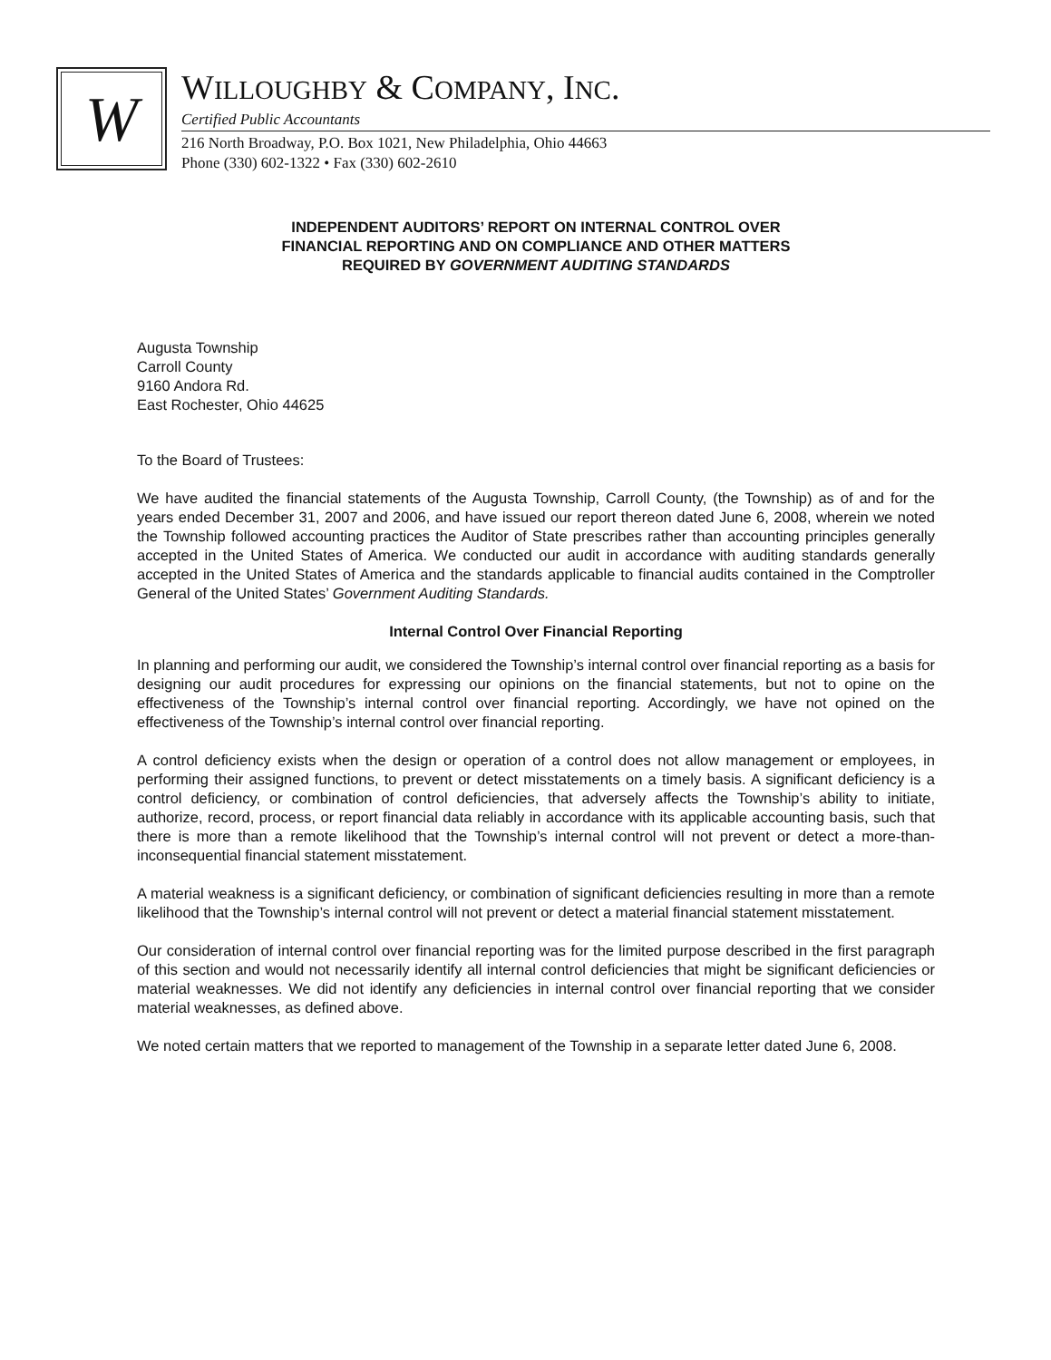W
WILLOUGHBY & COMPANY, INC.
Certified Public Accountants
216 North Broadway, P.O. Box 1021, New Philadelphia, Ohio 44663
Phone (330) 602-1322 • Fax (330) 602-2610
INDEPENDENT AUDITORS’ REPORT ON INTERNAL CONTROL OVER
FINANCIAL REPORTING AND ON COMPLIANCE AND OTHER MATTERS
REQUIRED BY GOVERNMENT AUDITING STANDARDS
Augusta Township
Carroll County
9160 Andora Rd.
East Rochester, Ohio 44625
To the Board of Trustees:
We have audited the financial statements of the Augusta Township, Carroll County, (the Township) as of and for the years ended December 31, 2007 and 2006, and have issued our report thereon dated June 6, 2008, wherein we noted the Township followed accounting practices the Auditor of State prescribes rather than accounting principles generally accepted in the United States of America. We conducted our audit in accordance with auditing standards generally accepted in the United States of America and the standards applicable to financial audits contained in the Comptroller General of the United States’ Government Auditing Standards.
Internal Control Over Financial Reporting
In planning and performing our audit, we considered the Township’s internal control over financial reporting as a basis for designing our audit procedures for expressing our opinions on the financial statements, but not to opine on the effectiveness of the Township’s internal control over financial reporting. Accordingly, we have not opined on the effectiveness of the Township’s internal control over financial reporting.
A control deficiency exists when the design or operation of a control does not allow management or employees, in performing their assigned functions, to prevent or detect misstatements on a timely basis. A significant deficiency is a control deficiency, or combination of control deficiencies, that adversely affects the Township’s ability to initiate, authorize, record, process, or report financial data reliably in accordance with its applicable accounting basis, such that there is more than a remote likelihood that the Township’s internal control will not prevent or detect a more-than-inconsequential financial statement misstatement.
A material weakness is a significant deficiency, or combination of significant deficiencies resulting in more than a remote likelihood that the Township’s internal control will not prevent or detect a material financial statement misstatement.
Our consideration of internal control over financial reporting was for the limited purpose described in the first paragraph of this section and would not necessarily identify all internal control deficiencies that might be significant deficiencies or material weaknesses. We did not identify any deficiencies in internal control over financial reporting that we consider material weaknesses, as defined above.
We noted certain matters that we reported to management of the Township in a separate letter dated June 6, 2008.